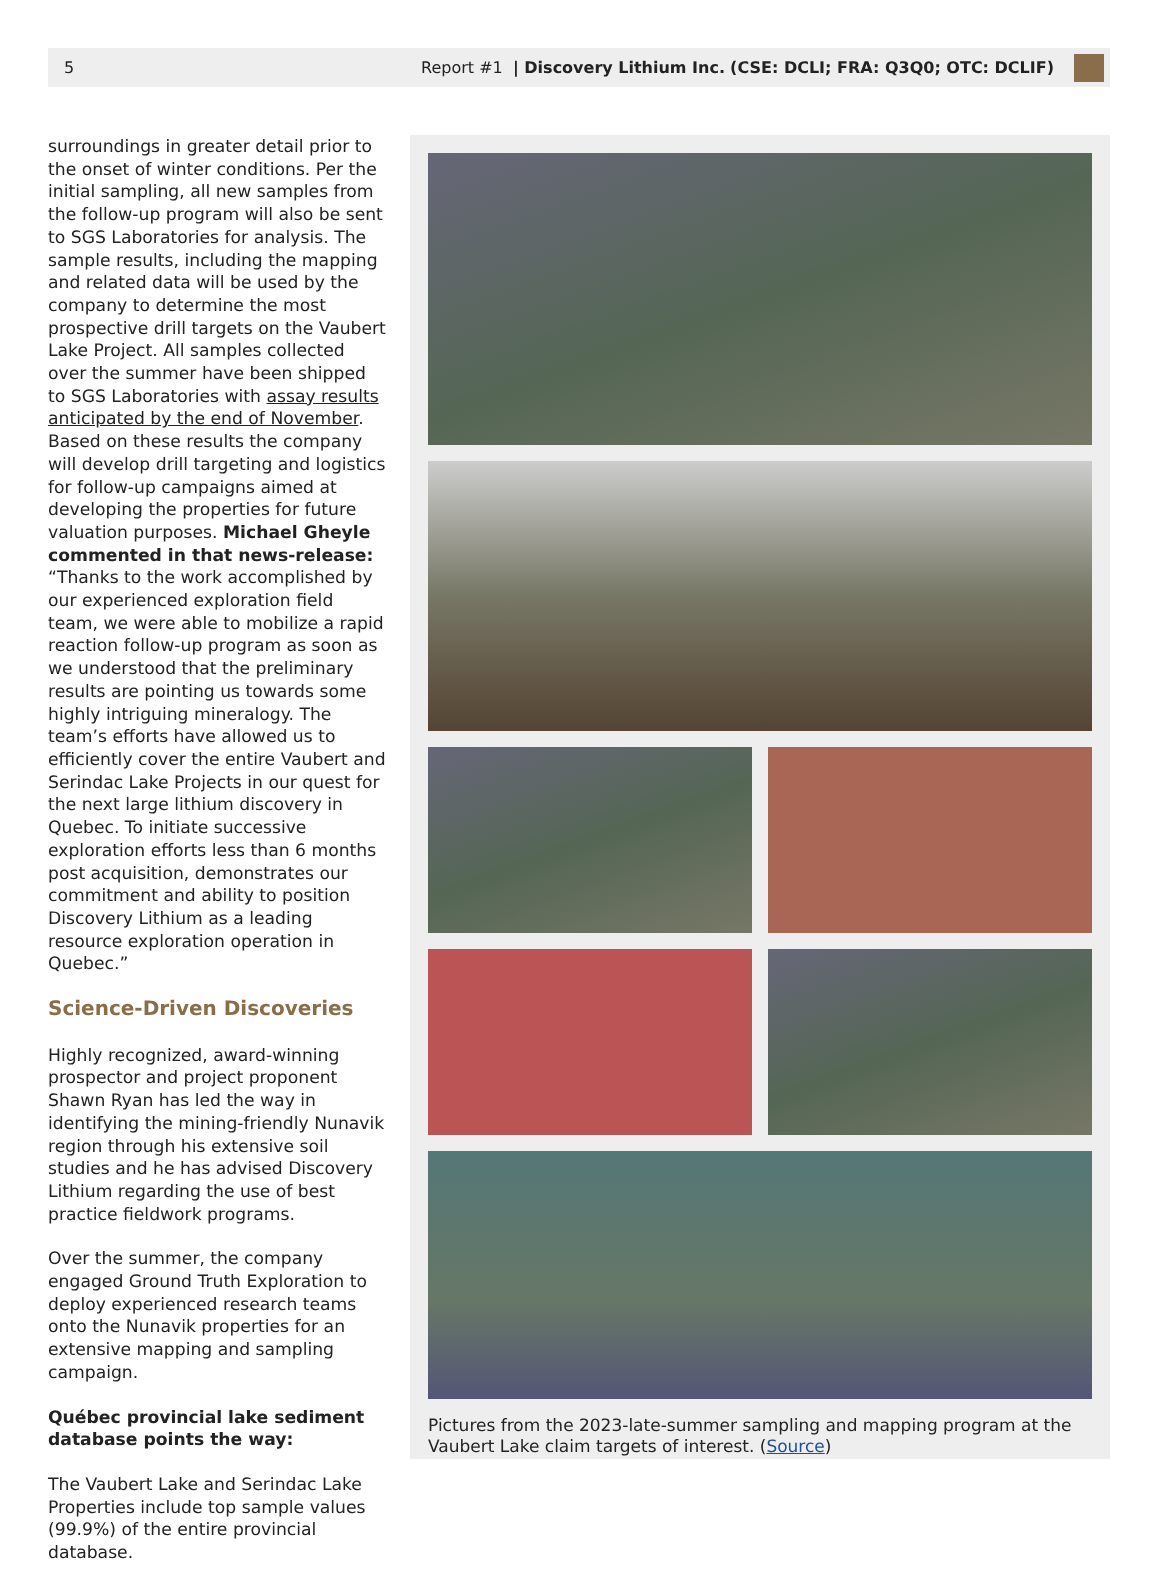5 Report #1 | Discovery Lithium Inc. (CSE: DCLI; FRA: Q3Q0; OTC: DCLIF)
surroundings in greater detail prior to the onset of winter conditions. Per the initial sampling, all new samples from the follow-up program will also be sent to SGS Laboratories for analysis. The sample results, including the mapping and related data will be used by the company to determine the most prospective drill targets on the Vaubert Lake Project. All samples collected over the summer have been shipped to SGS Laboratories with assay results anticipated by the end of November. Based on these results the company will develop drill targeting and logistics for follow-up campaigns aimed at developing the properties for future valuation purposes. Michael Gheyle commented in that news-release: “Thanks to the work accomplished by our experienced exploration field team, we were able to mobilize a rapid reaction follow-up program as soon as we understood that the preliminary results are pointing us towards some highly intriguing mineralogy. The team’s efforts have allowed us to efficiently cover the entire Vaubert and Serindac Lake Projects in our quest for the next large lithium discovery in Quebec. To initiate successive exploration efforts less than 6 months post acquisition, demonstrates our commitment and ability to position Discovery Lithium as a leading resource exploration operation in Quebec.”
Science-Driven Discoveries
Highly recognized, award-winning prospector and project proponent Shawn Ryan has led the way in identifying the mining-friendly Nunavik region through his extensive soil studies and he has advised Discovery Lithium regarding the use of best practice fieldwork programs.
Over the summer, the company engaged Ground Truth Exploration to deploy experienced research teams onto the Nunavik properties for an extensive mapping and sampling campaign.
Québec provincial lake sediment database points the way:
The Vaubert Lake and Serindac Lake Properties include top sample values (99.9%) of the entire provincial database.
Pictures from the 2023-late-summer sampling and mapping program at the Vaubert Lake claim targets of interest. (Source)